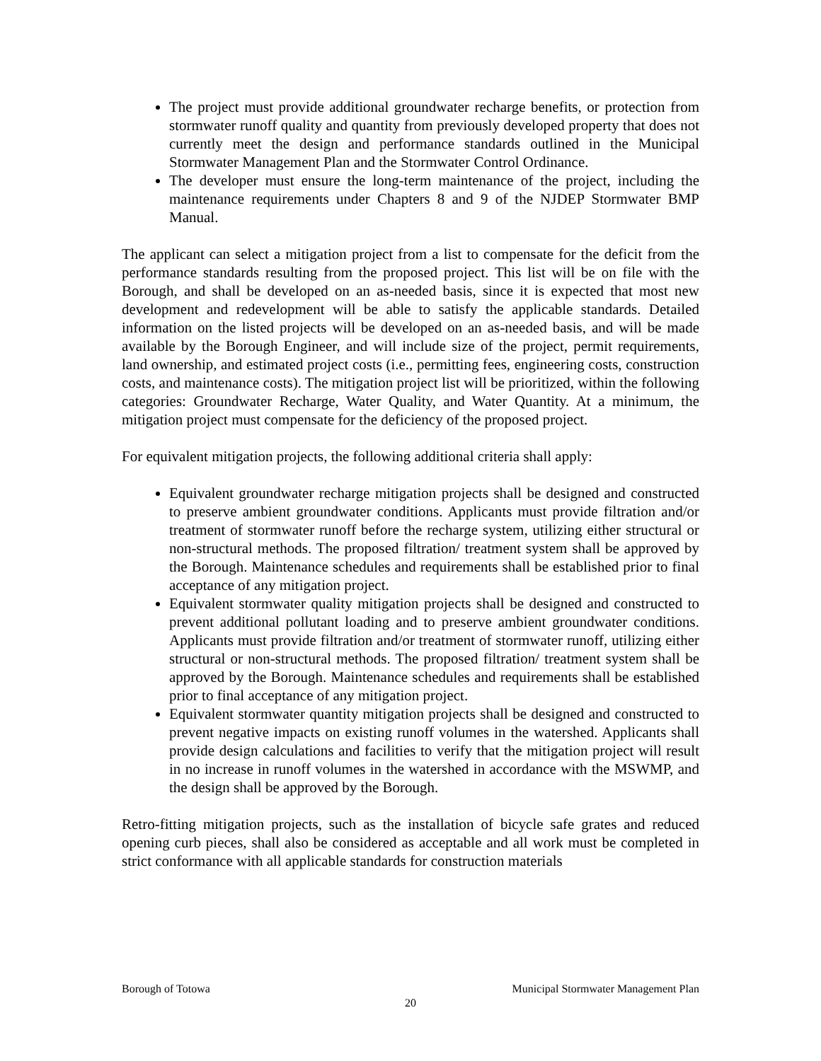The project must provide additional groundwater recharge benefits, or protection from stormwater runoff quality and quantity from previously developed property that does not currently meet the design and performance standards outlined in the Municipal Stormwater Management Plan and the Stormwater Control Ordinance.
The developer must ensure the long-term maintenance of the project, including the maintenance requirements under Chapters 8 and 9 of the NJDEP Stormwater BMP Manual.
The applicant can select a mitigation project from a list to compensate for the deficit from the performance standards resulting from the proposed project. This list will be on file with the Borough, and shall be developed on an as-needed basis, since it is expected that most new development and redevelopment will be able to satisfy the applicable standards. Detailed information on the listed projects will be developed on an as-needed basis, and will be made available by the Borough Engineer, and will include size of the project, permit requirements, land ownership, and estimated project costs (i.e., permitting fees, engineering costs, construction costs, and maintenance costs). The mitigation project list will be prioritized, within the following categories: Groundwater Recharge, Water Quality, and Water Quantity. At a minimum, the mitigation project must compensate for the deficiency of the proposed project.
For equivalent mitigation projects, the following additional criteria shall apply:
Equivalent groundwater recharge mitigation projects shall be designed and constructed to preserve ambient groundwater conditions. Applicants must provide filtration and/or treatment of stormwater runoff before the recharge system, utilizing either structural or non-structural methods. The proposed filtration/ treatment system shall be approved by the Borough. Maintenance schedules and requirements shall be established prior to final acceptance of any mitigation project.
Equivalent stormwater quality mitigation projects shall be designed and constructed to prevent additional pollutant loading and to preserve ambient groundwater conditions. Applicants must provide filtration and/or treatment of stormwater runoff, utilizing either structural or non-structural methods. The proposed filtration/ treatment system shall be approved by the Borough. Maintenance schedules and requirements shall be established prior to final acceptance of any mitigation project.
Equivalent stormwater quantity mitigation projects shall be designed and constructed to prevent negative impacts on existing runoff volumes in the watershed. Applicants shall provide design calculations and facilities to verify that the mitigation project will result in no increase in runoff volumes in the watershed in accordance with the MSWMP, and the design shall be approved by the Borough.
Retro-fitting mitigation projects, such as the installation of bicycle safe grates and reduced opening curb pieces, shall also be considered as acceptable and all work must be completed in strict conformance with all applicable standards for construction materials
Borough of Totowa Municipal Stormwater Management Plan
20